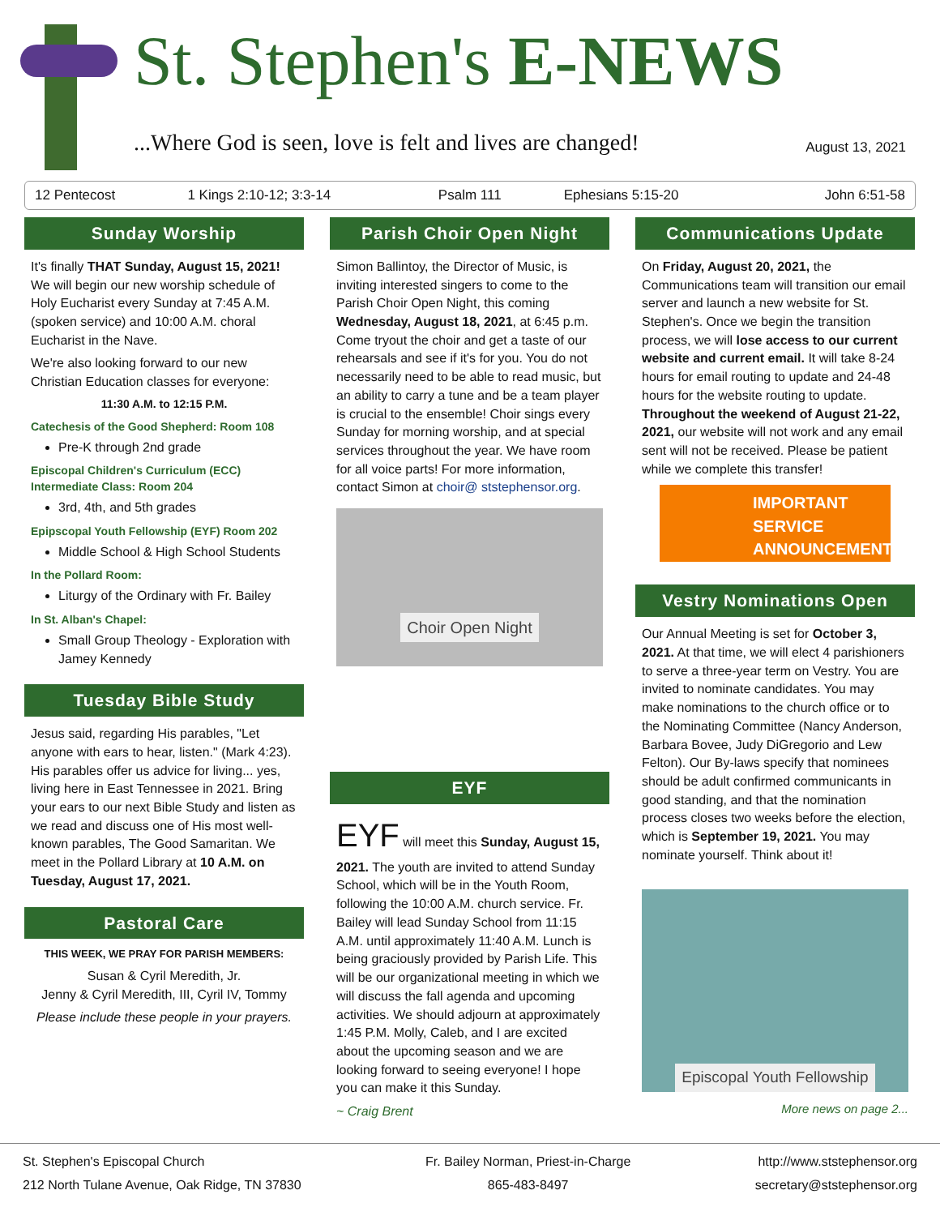St. Stephen's E-NEWS
...Where God is seen, love is felt and lives are changed!
August 13, 2021
| 12 Pentecost | 1 Kings 2:10-12; 3:3-14 | Psalm 111 | Ephesians 5:15-20 | John 6:51-58 |
Sunday Worship
It's finally THAT Sunday, August 15, 2021! We will begin our new worship schedule of Holy Eucharist every Sunday at 7:45 A.M. (spoken service) and 10:00 A.M. choral Eucharist in the Nave.
We're also looking forward to our new Christian Education classes for everyone:
11:30 A.M. to 12:15 P.M.
Catechesis of the Good Shepherd: Room 108
Pre-K through 2nd grade
Episcopal Children's Curriculum (ECC) Intermediate Class: Room 204
3rd, 4th, and 5th grades
Epipscopal Youth Fellowship (EYF) Room 202
Middle School & High School Students
In the Pollard Room:
Liturgy of the Ordinary with Fr. Bailey
In St. Alban's Chapel:
Small Group Theology - Exploration with Jamey Kennedy
Tuesday Bible Study
Jesus said, regarding His parables, "Let anyone with ears to hear, listen." (Mark 4:23). His parables offer us advice for living... yes, living here in East Tennessee in 2021. Bring your ears to our next Bible Study and listen as we read and discuss one of His most well-known parables, The Good Samaritan. We meet in the Pollard Library at 10 A.M. on Tuesday, August 17, 2021.
Pastoral Care
THIS WEEK, WE PRAY FOR PARISH MEMBERS:
Susan & Cyril Meredith, Jr.
Jenny & Cyril Meredith, III, Cyril IV, Tommy
Please include these people in your prayers.
Parish Choir Open Night
Simon Ballintoy, the Director of Music, is inviting interested singers to come to the Parish Choir Open Night, this coming Wednesday, August 18, 2021, at 6:45 p.m. Come tryout the choir and get a taste of our rehearsals and see if it's for you. You do not necessarily need to be able to read music, but an ability to carry a tune and be a team player is crucial to the ensemble! Choir sings every Sunday for morning worship, and at special services throughout the year. We have room for all voice parts! For more information, contact Simon at choir@ ststephensor.org.
Choir Open Night
EYF
EYF will meet this Sunday, August 15, 2021. The youth are invited to attend Sunday School, which will be in the Youth Room, following the 10:00 A.M. church service. Fr. Bailey will lead Sunday School from 11:15 A.M. until approximately 11:40 A.M. Lunch is being graciously provided by Parish Life. This will be our organizational meeting in which we will discuss the fall agenda and upcoming activities. We should adjourn at approximately 1:45 P.M. Molly, Caleb, and I are excited about the upcoming season and we are looking forward to seeing everyone! I hope you can make it this Sunday.
~ Craig Brent
Communications Update
On Friday, August 20, 2021, the Communications team will transition our email server and launch a new website for St. Stephen's. Once we begin the transition process, we will lose access to our current website and current email. It will take 8-24 hours for email routing to update and 24-48 hours for the website routing to update. Throughout the weekend of August 21-22, 2021, our website will not work and any email sent will not be received. Please be patient while we complete this transfer!
IMPORTANT
SERVICE
ANNOUNCEMENT
Vestry Nominations Open
Our Annual Meeting is set for October 3, 2021. At that time, we will elect 4 parishioners to serve a three-year term on Vestry. You are invited to nominate candidates. You may make nominations to the church office or to the Nominating Committee (Nancy Anderson, Barbara Bovee, Judy DiGregorio and Lew Felton). Our By-laws specify that nominees should be adult confirmed communicants in good standing, and that the nomination process closes two weeks before the election, which is September 19, 2021. You may nominate yourself. Think about it!
Episcopal Youth Fellowship
More news on page 2...
St. Stephen's Episcopal Church
212 North Tulane Avenue, Oak Ridge, TN 37830
Fr. Bailey Norman, Priest-in-Charge
865-483-8497
http://www.ststephensor.org
secretary@ststephensor.org